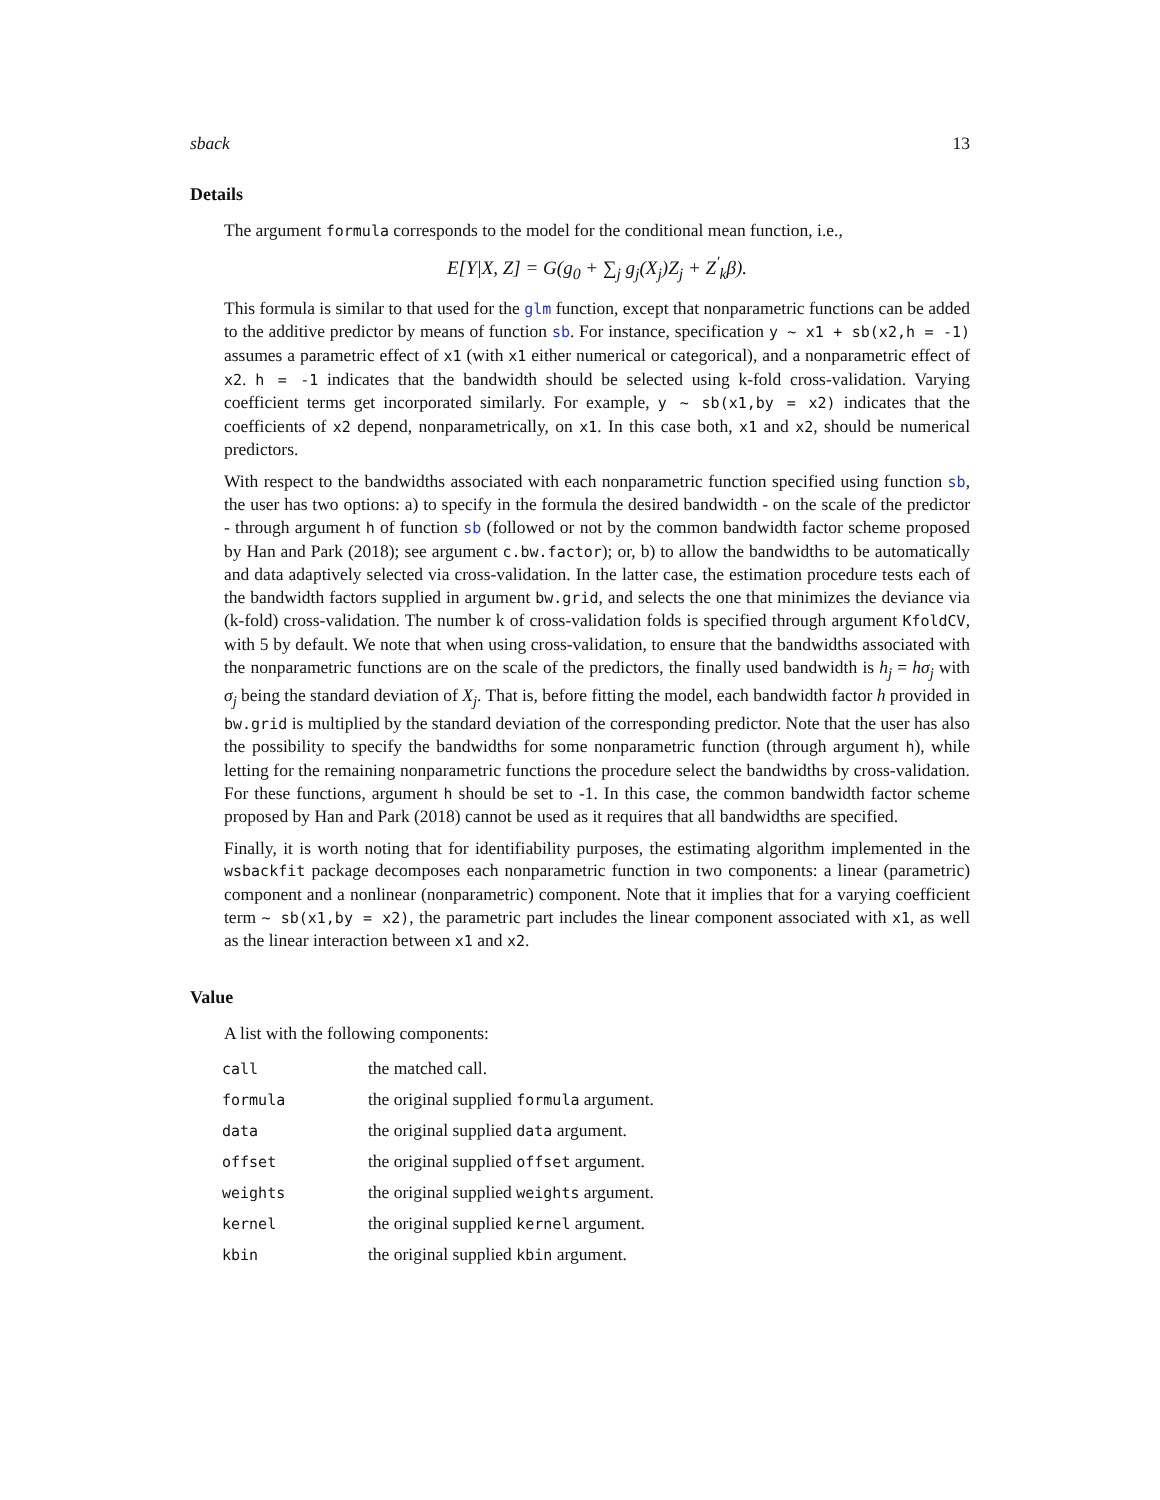sback 13
Details
The argument formula corresponds to the model for the conditional mean function, i.e.,
E[Y|X, Z] = G(g<sub>0</sub> + ∑<sub>j</sub> g<sub>j</sub>(X<sub>j</sub>)Z<sub>j</sub> + Z<sup>′</sup><sub>k</sub>β).
This formula is similar to that used for the glm function, except that nonparametric functions can be added to the additive predictor by means of function sb. For instance, specification y ~ x1 + sb(x2,h = -1) assumes a parametric effect of x1 (with x1 either numerical or categorical), and a nonparametric effect of x2. h = -1 indicates that the bandwidth should be selected using k-fold cross-validation. Varying coefficient terms get incorporated similarly. For example, y ~ sb(x1,by = x2) indicates that the coefficients of x2 depend, nonparametrically, on x1. In this case both, x1 and x2, should be numerical predictors.
With respect to the bandwidths associated with each nonparametric function specified using function sb, the user has two options: a) to specify in the formula the desired bandwidth - on the scale of the predictor - through argument h of function sb (followed or not by the common bandwidth factor scheme proposed by Han and Park (2018); see argument c.bw.factor); or, b) to allow the bandwidths to be automatically and data adaptively selected via cross-validation. In the latter case, the estimation procedure tests each of the bandwidth factors supplied in argument bw.grid, and selects the one that minimizes the deviance via (k-fold) cross-validation. The number k of cross-validation folds is specified through argument KfoldCV, with 5 by default. We note that when using cross-validation, to ensure that the bandwidths associated with the nonparametric functions are on the scale of the predictors, the finally used bandwidth is h<sub>j</sub> = hσ<sub>j</sub> with σ<sub>j</sub> being the standard deviation of X<sub>j</sub>. That is, before fitting the model, each bandwidth factor h provided in bw.grid is multiplied by the standard deviation of the corresponding predictor. Note that the user has also the possibility to specify the bandwidths for some nonparametric function (through argument h), while letting for the remaining nonparametric functions the procedure select the bandwidths by cross-validation. For these functions, argument h should be set to -1. In this case, the common bandwidth factor scheme proposed by Han and Park (2018) cannot be used as it requires that all bandwidths are specified.
Finally, it is worth noting that for identifiability purposes, the estimating algorithm implemented in the wsbackfit package decomposes each nonparametric function in two components: a linear (parametric) component and a nonlinear (nonparametric) component. Note that it implies that for a varying coefficient term ~ sb(x1,by = x2), the parametric part includes the linear component associated with x1, as well as the linear interaction between x1 and x2.
Value
A list with the following components:
| call | the matched call. |
| formula | the original supplied formula argument. |
| data | the original supplied data argument. |
| offset | the original supplied offset argument. |
| weights | the original supplied weights argument. |
| kernel | the original supplied kernel argument. |
| kbin | the original supplied kbin argument. |